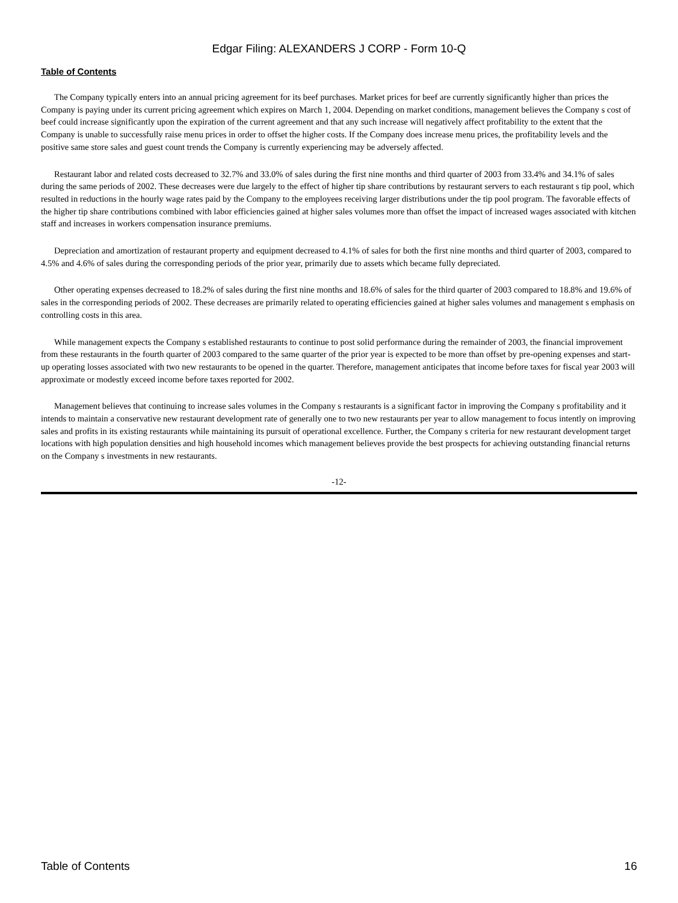Edgar Filing: ALEXANDERS J CORP - Form 10-Q
Table of Contents
The Company typically enters into an annual pricing agreement for its beef purchases. Market prices for beef are currently significantly higher than prices the Company is paying under its current pricing agreement which expires on March 1, 2004. Depending on market conditions, management believes the Company s cost of beef could increase significantly upon the expiration of the current agreement and that any such increase will negatively affect profitability to the extent that the Company is unable to successfully raise menu prices in order to offset the higher costs. If the Company does increase menu prices, the profitability levels and the positive same store sales and guest count trends the Company is currently experiencing may be adversely affected.
Restaurant labor and related costs decreased to 32.7% and 33.0% of sales during the first nine months and third quarter of 2003 from 33.4% and 34.1% of sales during the same periods of 2002. These decreases were due largely to the effect of higher tip share contributions by restaurant servers to each restaurant s tip pool, which resulted in reductions in the hourly wage rates paid by the Company to the employees receiving larger distributions under the tip pool program. The favorable effects of the higher tip share contributions combined with labor efficiencies gained at higher sales volumes more than offset the impact of increased wages associated with kitchen staff and increases in workers compensation insurance premiums.
Depreciation and amortization of restaurant property and equipment decreased to 4.1% of sales for both the first nine months and third quarter of 2003, compared to 4.5% and 4.6% of sales during the corresponding periods of the prior year, primarily due to assets which became fully depreciated.
Other operating expenses decreased to 18.2% of sales during the first nine months and 18.6% of sales for the third quarter of 2003 compared to 18.8% and 19.6% of sales in the corresponding periods of 2002. These decreases are primarily related to operating efficiencies gained at higher sales volumes and management s emphasis on controlling costs in this area.
While management expects the Company s established restaurants to continue to post solid performance during the remainder of 2003, the financial improvement from these restaurants in the fourth quarter of 2003 compared to the same quarter of the prior year is expected to be more than offset by pre-opening expenses and start-up operating losses associated with two new restaurants to be opened in the quarter. Therefore, management anticipates that income before taxes for fiscal year 2003 will approximate or modestly exceed income before taxes reported for 2002.
Management believes that continuing to increase sales volumes in the Company s restaurants is a significant factor in improving the Company s profitability and it intends to maintain a conservative new restaurant development rate of generally one to two new restaurants per year to allow management to focus intently on improving sales and profits in its existing restaurants while maintaining its pursuit of operational excellence. Further, the Company s criteria for new restaurant development target locations with high population densities and high household incomes which management believes provide the best prospects for achieving outstanding financial returns on the Company s investments in new restaurants.
-12-
Table of Contents 16